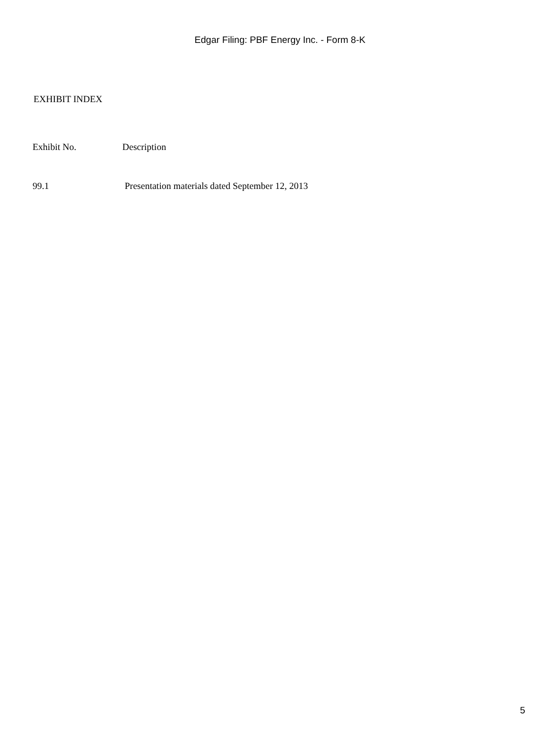Edgar Filing: PBF Energy Inc. - Form 8-K
EXHIBIT INDEX
| Exhibit No. | Description |
| --- | --- |
| 99.1 | Presentation materials dated September 12, 2013 |
5